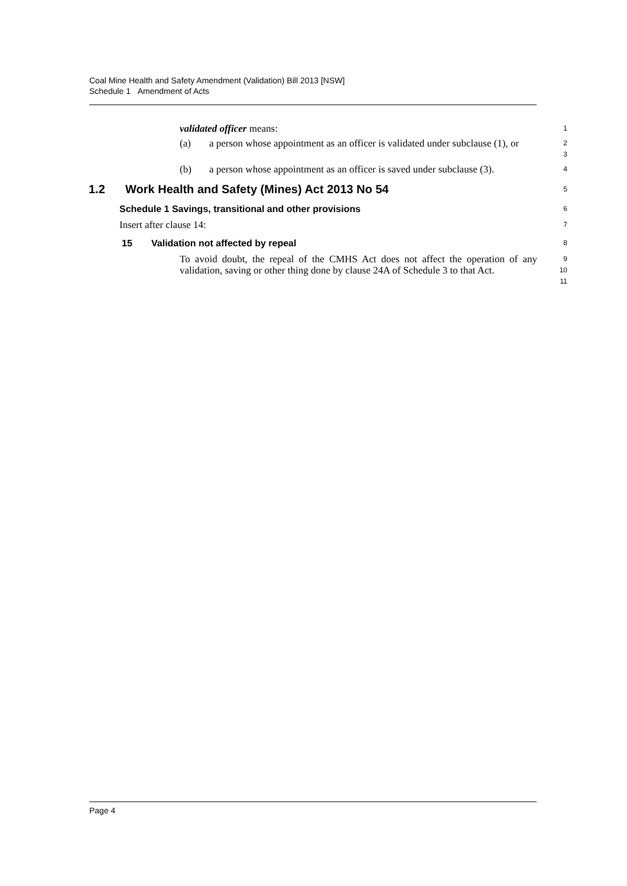Coal Mine Health and Safety Amendment (Validation) Bill 2013 [NSW]
Schedule 1 Amendment of Acts
validated officer means:
1
(a) a person whose appointment as an officer is validated under subclause (1), or
2
3
(b) a person whose appointment as an officer is saved under subclause (3).
4
1.2 Work Health and Safety (Mines) Act 2013 No 54
5
Schedule 1 Savings, transitional and other provisions
6
Insert after clause 14:
7
15 Validation not affected by repeal
8
To avoid doubt, the repeal of the CMHS Act does not affect the operation of any validation, saving or other thing done by clause 24A of Schedule 3 to that Act.
9
10
11
Page 4